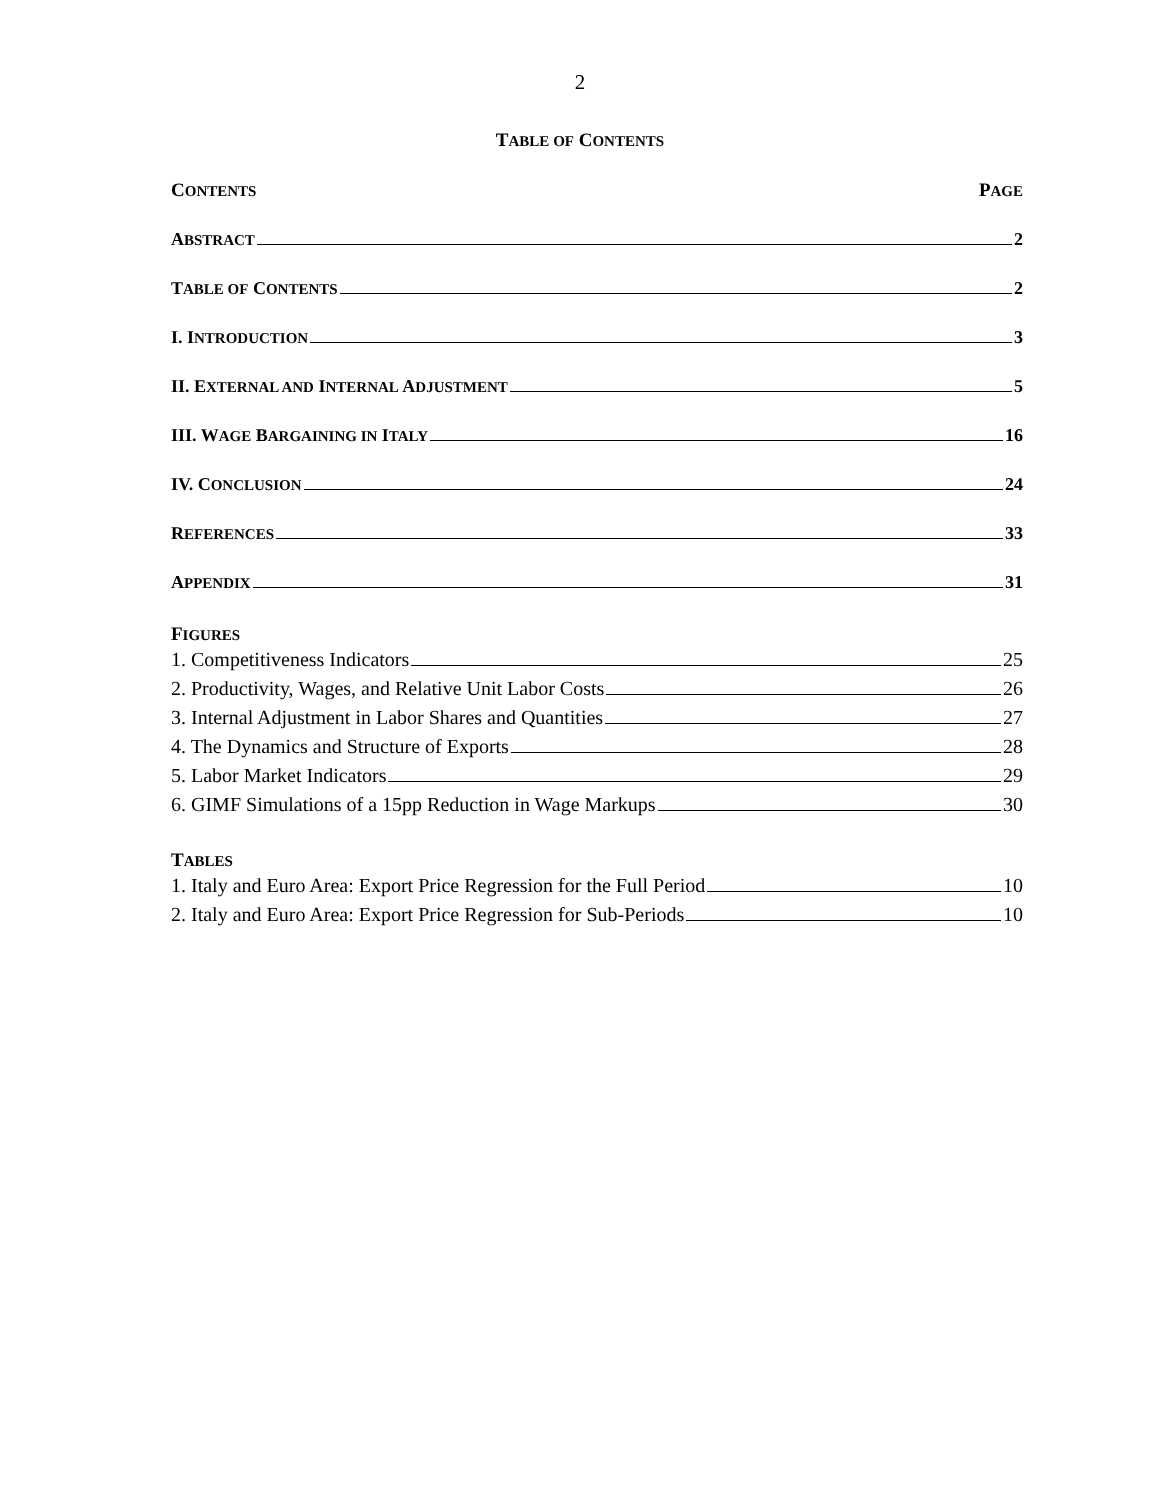2
TABLE OF CONTENTS
CONTENTS PAGE
ABSTRACT 2
TABLE OF CONTENTS 2
I. INTRODUCTION 3
II. EXTERNAL AND INTERNAL ADJUSTMENT 5
III. WAGE BARGAINING IN ITALY 16
IV. CONCLUSION 24
REFERENCES 33
APPENDIX 31
FIGURES
1. Competitiveness Indicators 25
2. Productivity, Wages, and Relative Unit Labor Costs 26
3. Internal Adjustment in Labor Shares and Quantities 27
4. The Dynamics and Structure of Exports 28
5. Labor Market Indicators 29
6. GIMF Simulations of a 15pp Reduction in Wage Markups 30
TABLES
1. Italy and Euro Area: Export Price Regression for the Full Period 10
2. Italy and Euro Area: Export Price Regression for Sub-Periods 10